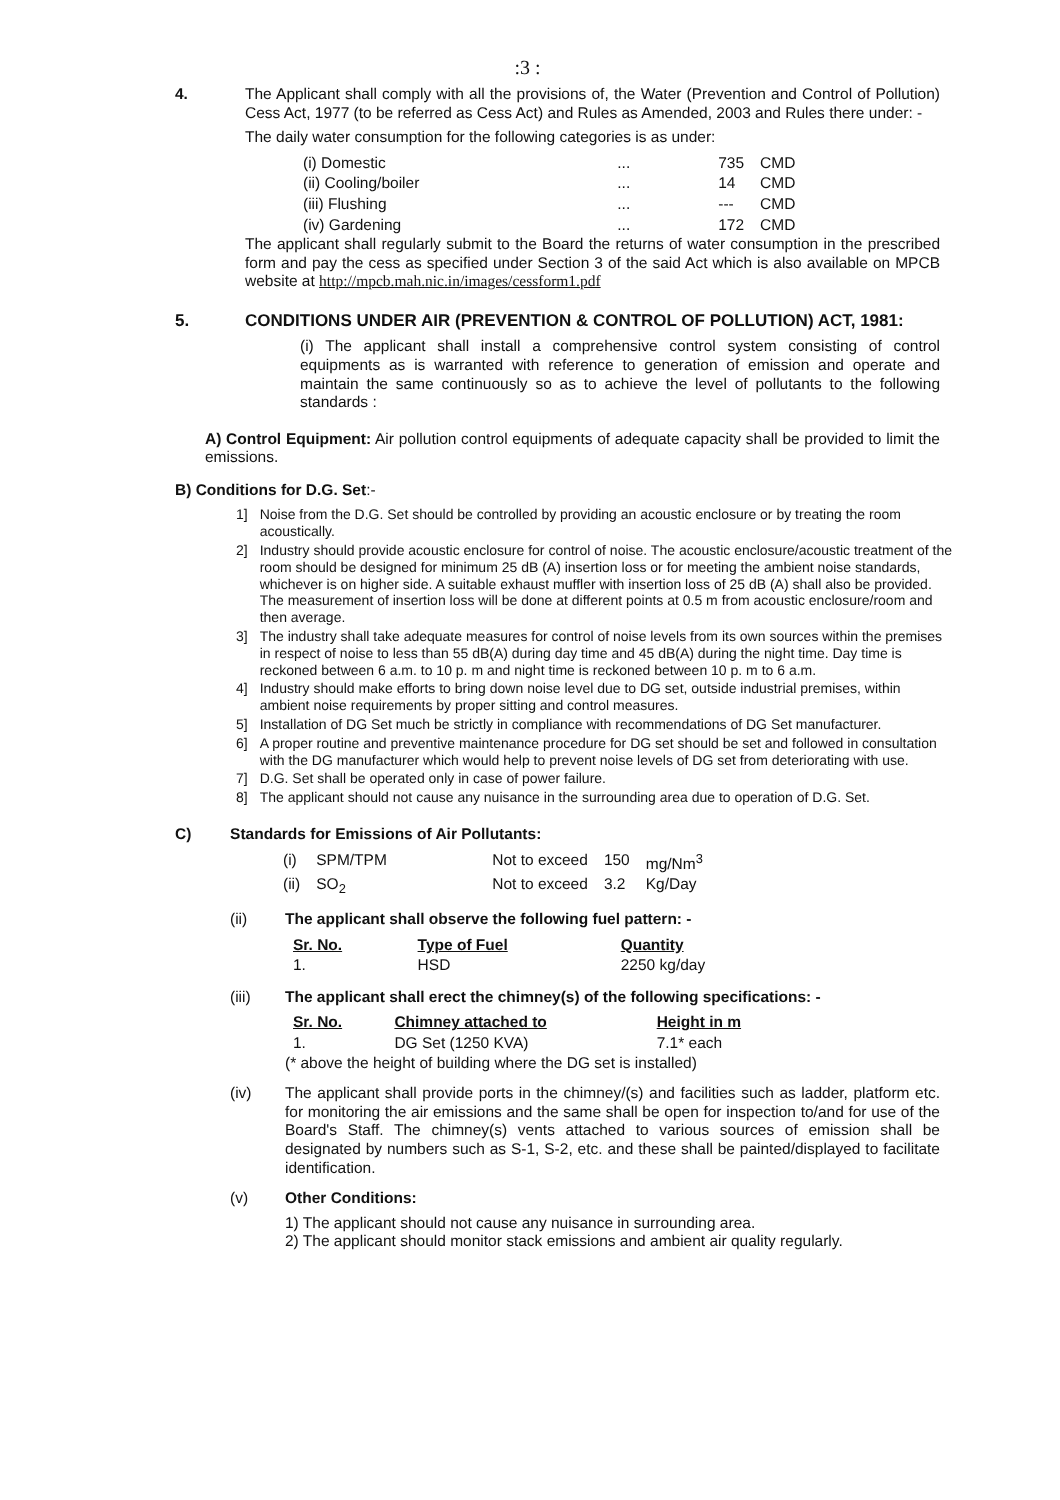:3 :
4. The Applicant shall comply with all the provisions of, the Water (Prevention and Control of Pollution) Cess Act, 1977 (to be referred as Cess Act) and Rules as Amended, 2003 and Rules there under: -
The daily water consumption for the following categories is as under:
| (i) Domestic | ... | 735 | CMD |
| (ii) Cooling/boiler | ... | 14 | CMD |
| (iii) Flushing | ... | --- | CMD |
| (iv) Gardening | ... | 172 | CMD |
The applicant shall regularly submit to the Board the returns of water consumption in the prescribed form and pay the cess as specified under Section 3 of the said Act which is also available on MPCB website at http://mpcb.mah.nic.in/images/cessform1.pdf
5. CONDITIONS UNDER AIR (PREVENTION & CONTROL OF POLLUTION) ACT, 1981:
(i) The applicant shall install a comprehensive control system consisting of control equipments as is warranted with reference to generation of emission and operate and maintain the same continuously so as to achieve the level of pollutants to the following standards :
A) Control Equipment: Air pollution control equipments of adequate capacity shall be provided to limit the emissions.
B) Conditions for D.G. Set:-
| 1] | Noise from the D.G. Set should be controlled by providing an acoustic enclosure or by treating the room acoustically. |
| 2] | Industry should provide acoustic enclosure for control of noise. The acoustic enclosure/acoustic treatment of the room should be designed for minimum 25 dB (A) insertion loss or for meeting the ambient noise standards, whichever is on higher side. A suitable exhaust muffler with insertion loss of 25 dB (A) shall also be provided. The measurement of insertion loss will be done at different points at 0.5 m from acoustic enclosure/room and then average. |
| 3] | The industry shall take adequate measures for control of noise levels from its own sources within the premises in respect of noise to less than 55 dB(A) during day time and 45 dB(A) during the night time. Day time is reckoned between 6 a.m. to 10 p. m and night time is reckoned between 10 p. m to 6 a.m. |
| 4] | Industry should make efforts to bring down noise level due to DG set, outside industrial premises, within ambient noise requirements by proper sitting and control measures. |
| 5] | Installation of DG Set much be strictly in compliance with recommendations of DG Set manufacturer. |
| 6] | A proper routine and preventive maintenance procedure for DG set should be set and followed in consultation with the DG manufacturer which would help to prevent noise levels of DG set from deteriorating with use. |
| 7] | D.G. Set shall be operated only in case of power failure. |
| 8] | The applicant should not cause any nuisance in the surrounding area due to operation of D.G. Set. |
C) Standards for Emissions of Air Pollutants:
| (i) | SPM/TPM | Not to exceed | 150 | mg/Nm<sup>3</sup> |
| (ii) | SO<sub>2</sub> | Not to exceed | 3.2 | Kg/Day |
(ii) The applicant shall observe the following fuel pattern: -
| Sr. No. | Type of Fuel | Quantity |
| --- | --- | --- |
| 1. | HSD | 2250 kg/day |
(iii) The applicant shall erect the chimney(s) of the following specifications: -
| Sr. No. | Chimney attached to | Height in m |
| --- | --- | --- |
| 1. | DG Set (1250 KVA) | 7.1* each |
(* above the height of building where the DG set is installed)
(iv) The applicant shall provide ports in the chimney/(s) and facilities such as ladder, platform etc. for monitoring the air emissions and the same shall be open for inspection to/and for use of the Board's Staff. The chimney(s) vents attached to various sources of emission shall be designated by numbers such as S-1, S-2, etc. and these shall be painted/displayed to facilitate identification.
(v) Other Conditions:
1) The applicant should not cause any nuisance in surrounding area.
2) The applicant should monitor stack emissions and ambient air quality regularly.